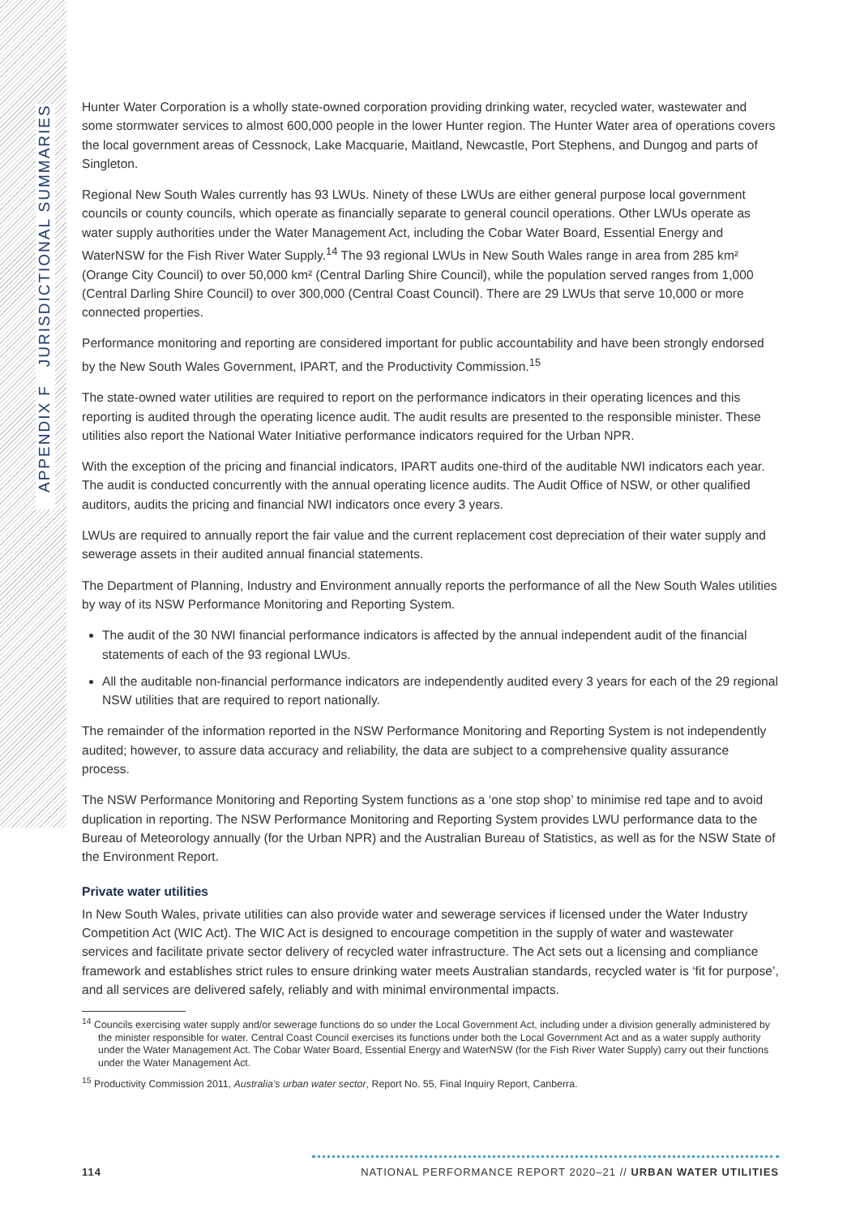APPENDIX F JURISDICTIONAL SUMMARIES
Hunter Water Corporation is a wholly state-owned corporation providing drinking water, recycled water, wastewater and some stormwater services to almost 600,000 people in the lower Hunter region. The Hunter Water area of operations covers the local government areas of Cessnock, Lake Macquarie, Maitland, Newcastle, Port Stephens, and Dungog and parts of Singleton.
Regional New South Wales currently has 93 LWUs. Ninety of these LWUs are either general purpose local government councils or county councils, which operate as financially separate to general council operations. Other LWUs operate as water supply authorities under the Water Management Act, including the Cobar Water Board, Essential Energy and WaterNSW for the Fish River Water Supply.<sup>14</sup> The 93 regional LWUs in New South Wales range in area from 285 km² (Orange City Council) to over 50,000 km² (Central Darling Shire Council), while the population served ranges from 1,000 (Central Darling Shire Council) to over 300,000 (Central Coast Council). There are 29 LWUs that serve 10,000 or more connected properties.
Performance monitoring and reporting are considered important for public accountability and have been strongly endorsed by the New South Wales Government, IPART, and the Productivity Commission.<sup>15</sup>
The state-owned water utilities are required to report on the performance indicators in their operating licences and this reporting is audited through the operating licence audit. The audit results are presented to the responsible minister. These utilities also report the National Water Initiative performance indicators required for the Urban NPR.
With the exception of the pricing and financial indicators, IPART audits one-third of the auditable NWI indicators each year. The audit is conducted concurrently with the annual operating licence audits. The Audit Office of NSW, or other qualified auditors, audits the pricing and financial NWI indicators once every 3 years.
LWUs are required to annually report the fair value and the current replacement cost depreciation of their water supply and sewerage assets in their audited annual financial statements.
The Department of Planning, Industry and Environment annually reports the performance of all the New South Wales utilities by way of its NSW Performance Monitoring and Reporting System.
The audit of the 30 NWI financial performance indicators is affected by the annual independent audit of the financial statements of each of the 93 regional LWUs.
All the auditable non-financial performance indicators are independently audited every 3 years for each of the 29 regional NSW utilities that are required to report nationally.
The remainder of the information reported in the NSW Performance Monitoring and Reporting System is not independently audited; however, to assure data accuracy and reliability, the data are subject to a comprehensive quality assurance process.
The NSW Performance Monitoring and Reporting System functions as a ‘one stop shop’ to minimise red tape and to avoid duplication in reporting. The NSW Performance Monitoring and Reporting System provides LWU performance data to the Bureau of Meteorology annually (for the Urban NPR) and the Australian Bureau of Statistics, as well as for the NSW State of the Environment Report.
Private water utilities
In New South Wales, private utilities can also provide water and sewerage services if licensed under the Water Industry Competition Act (WIC Act). The WIC Act is designed to encourage competition in the supply of water and wastewater services and facilitate private sector delivery of recycled water infrastructure. The Act sets out a licensing and compliance framework and establishes strict rules to ensure drinking water meets Australian standards, recycled water is ‘fit for purpose’, and all services are delivered safely, reliably and with minimal environmental impacts.
<sup>14</sup> Councils exercising water supply and/or sewerage functions do so under the Local Government Act, including under a division generally administered by the minister responsible for water. Central Coast Council exercises its functions under both the Local Government Act and as a water supply authority under the Water Management Act. The Cobar Water Board, Essential Energy and WaterNSW (for the Fish River Water Supply) carry out their functions under the Water Management Act.
<sup>15</sup> Productivity Commission 2011, Australia’s urban water sector, Report No. 55, Final Inquiry Report, Canberra.
114 NATIONAL PERFORMANCE REPORT 2020–21 // URBAN WATER UTILITIES